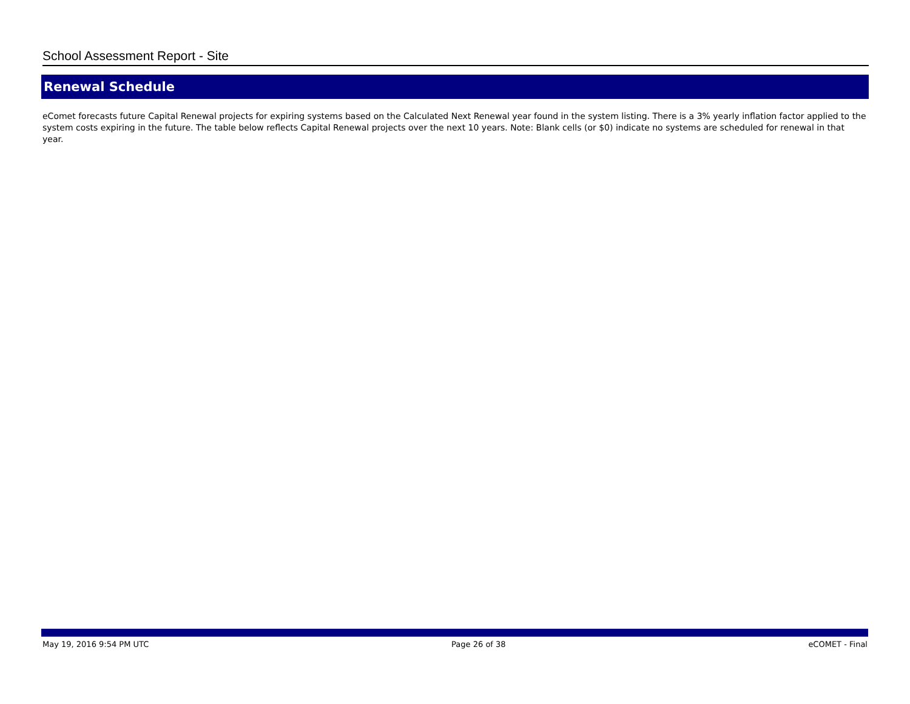School Assessment Report - Site
Renewal Schedule
eComet forecasts future Capital Renewal projects for expiring systems based on the Calculated Next Renewal year found in the system listing. There is a 3% yearly inflation factor applied to the system costs expiring in the future. The table below reflects Capital Renewal projects over the next 10 years. Note: Blank cells (or $0) indicate no systems are scheduled for renewal in that year.
May 19, 2016 9:54 PM UTC Page 26 of 38 eCOMET - Final